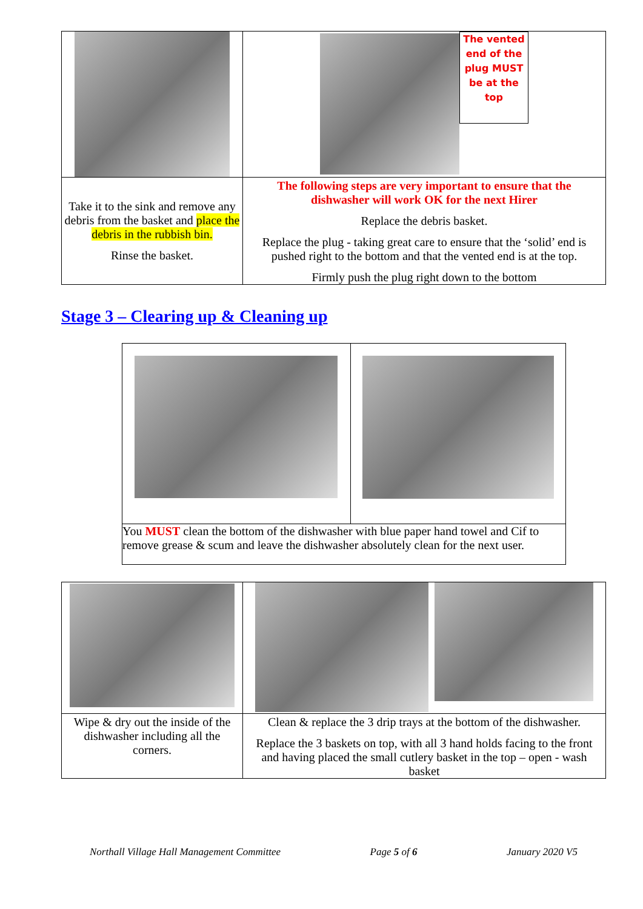| | The vented end of the plug MUST be at the top |
| Take it to the sink and remove any debris from the basket and place the debris in the rubbish bin. Rinse the basket. | The following steps are very important to ensure that the dishwasher will work OK for the next Hirer Replace the debris basket. Replace the plug - taking great care to ensure that the ‘solid’ end is pushed right to the bottom and that the vented end is at the top. Firmly push the plug right down to the bottom |
Stage 3 – Clearing up & Cleaning up
| You MUST clean the bottom of the dishwasher with blue paper hand towel and Cif to remove grease & scum and leave the dishwasher absolutely clean for the next user. | |
| Wipe & dry out the inside of the dishwasher including all the corners. | Clean & replace the 3 drip trays at the bottom of the dishwasher. Replace the 3 baskets on top, with all 3 hand holds facing to the front and having placed the small cutlery basket in the top – open - wash basket |
Northall Village Hall Management Committee Page 5 of 6 January 2020 V5